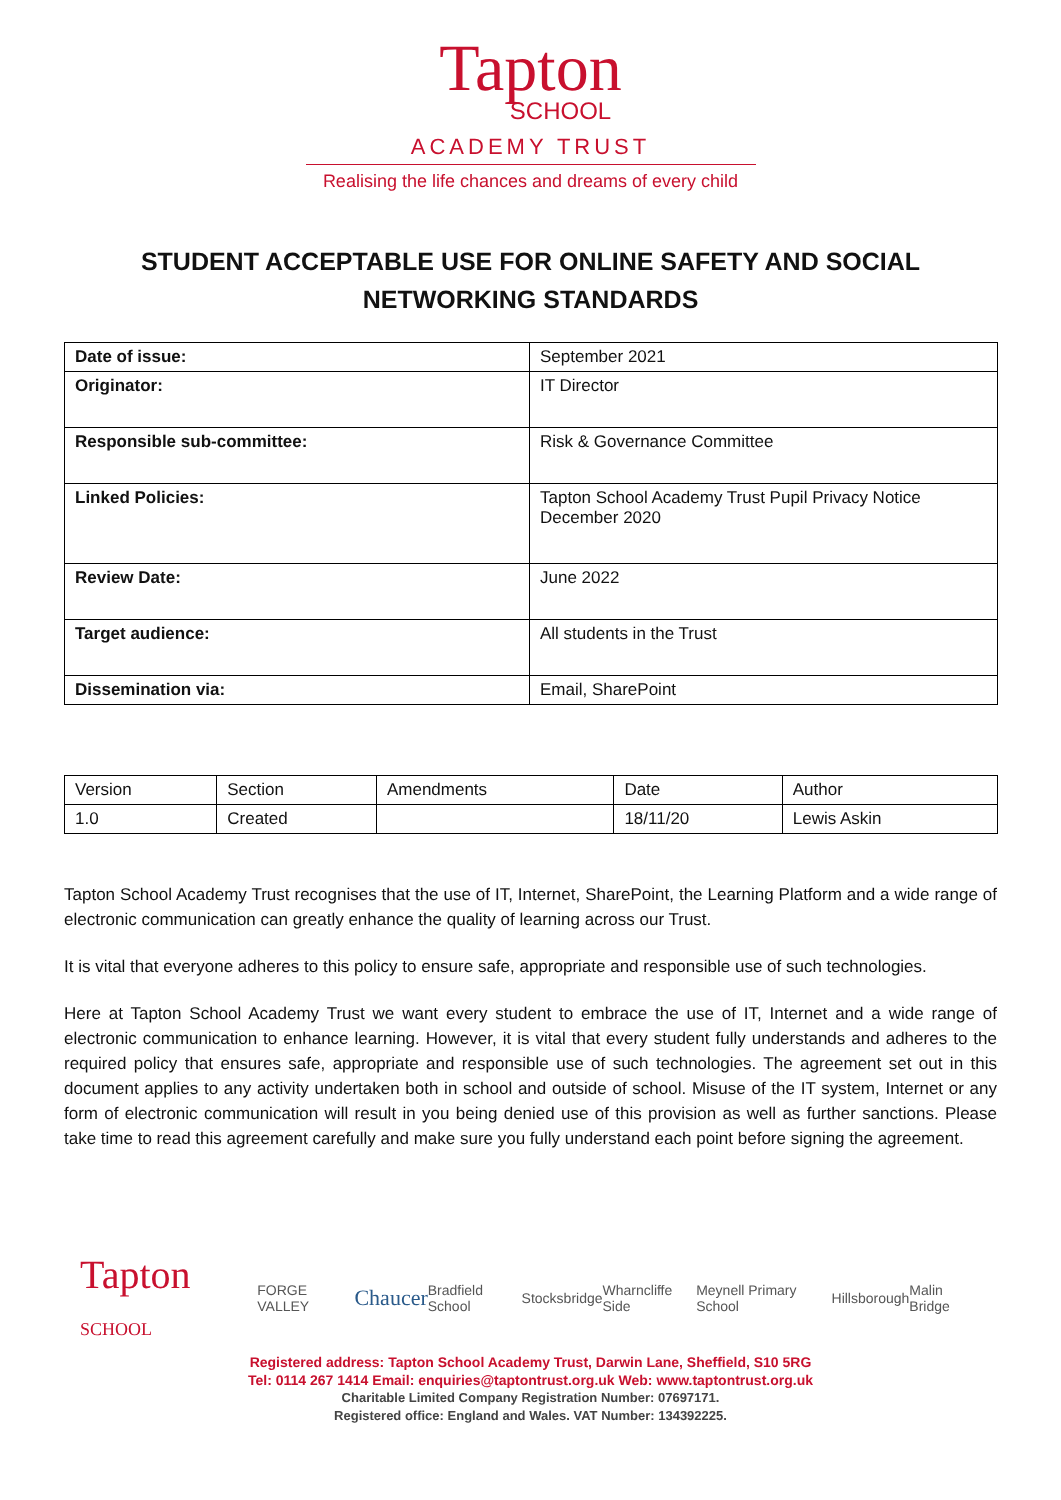Tapton
SCHOOL
ACADEMY TRUST
Realising the life chances and dreams of every child
STUDENT ACCEPTABLE USE FOR ONLINE SAFETY AND SOCIAL NETWORKING STANDARDS
| Date of issue: | September 2021 |
| Originator: | IT Director |
| Responsible sub-committee: | Risk & Governance Committee |
| Linked Policies: | Tapton School Academy Trust Pupil Privacy Notice December 2020 |
| Review Date: | June 2022 |
| Target audience: | All students in the Trust |
| Dissemination via: | Email, SharePoint |
| Version | Section | Amendments | Date | Author |
| 1.0 | Created | | 18/11/20 | Lewis Askin |
Tapton School Academy Trust recognises that the use of IT, Internet, SharePoint, the Learning Platform and a wide range of electronic communication can greatly enhance the quality of learning across our Trust.
It is vital that everyone adheres to this policy to ensure safe, appropriate and responsible use of such technologies.
Here at Tapton School Academy Trust we want every student to embrace the use of IT, Internet and a wide range of electronic communication to enhance learning. However, it is vital that every student fully understands and adheres to the required policy that ensures safe, appropriate and responsible use of such technologies. The agreement set out in this document applies to any activity undertaken both in school and outside of school. Misuse of the IT system, Internet or any form of electronic communication will result in you being denied use of this provision as well as further sanctions. Please take time to read this agreement carefully and make sure you fully understand each point before signing the agreement.
Tapton SCHOOL FORGE VALLEY Chaucer Bradfield School Stocksbridge Wharncliffe Side Meynell Primary School Hillsborough Malin Bridge
Registered address: Tapton School Academy Trust, Darwin Lane, Sheffield, S10 5RG
Tel: 0114 267 1414 Email: enquiries@taptontrust.org.uk Web: www.taptontrust.org.uk
Charitable Limited Company Registration Number: 07697171.
Registered office: England and Wales. VAT Number: 134392225.